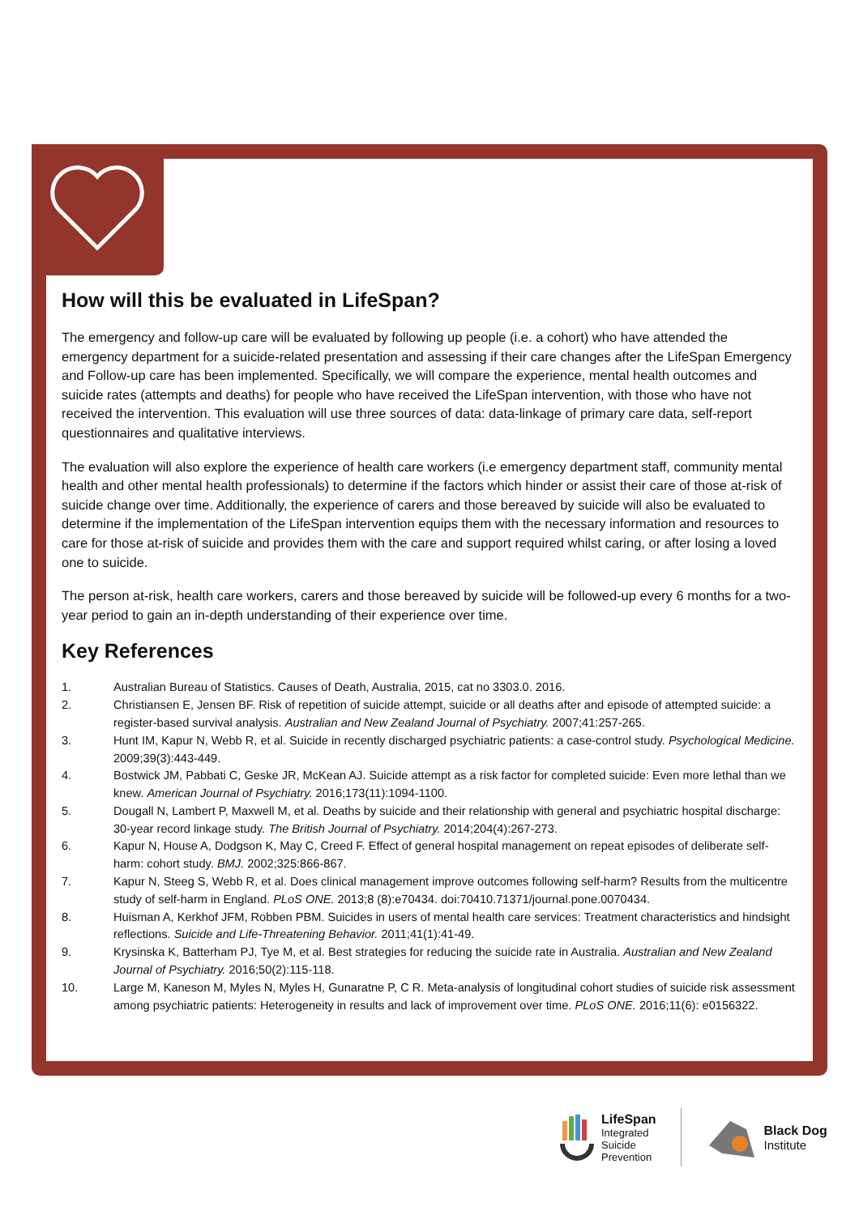How will this be evaluated in LifeSpan?
The emergency and follow-up care will be evaluated by following up people (i.e. a cohort) who have attended the emergency department for a suicide-related presentation and assessing if their care changes after the LifeSpan Emergency and Follow-up care has been implemented. Specifically, we will compare the experience, mental health outcomes and suicide rates (attempts and deaths) for people who have received the LifeSpan intervention, with those who have not received the intervention. This evaluation will use three sources of data: data-linkage of primary care data, self-report questionnaires and qualitative interviews.
The evaluation will also explore the experience of health care workers (i.e emergency department staff, community mental health and other mental health professionals) to determine if the factors which hinder or assist their care of those at-risk of suicide change over time. Additionally, the experience of carers and those bereaved by suicide will also be evaluated to determine if the implementation of the LifeSpan intervention equips them with the necessary information and resources to care for those at-risk of suicide and provides them with the care and support required whilst caring, or after losing a loved one to suicide.
The person at-risk, health care workers, carers and those bereaved by suicide will be followed-up every 6 months for a two-year period to gain an in-depth understanding of their experience over time.
Key References
1. Australian Bureau of Statistics. Causes of Death, Australia, 2015, cat no 3303.0. 2016.
2. Christiansen E, Jensen BF. Risk of repetition of suicide attempt, suicide or all deaths after and episode of attempted suicide: a register-based survival analysis. Australian and New Zealand Journal of Psychiatry. 2007;41:257-265.
3. Hunt IM, Kapur N, Webb R, et al. Suicide in recently discharged psychiatric patients: a case-control study. Psychological Medicine. 2009;39(3):443-449.
4. Bostwick JM, Pabbati C, Geske JR, McKean AJ. Suicide attempt as a risk factor for completed suicide: Even more lethal than we knew. American Journal of Psychiatry. 2016;173(11):1094-1100.
5. Dougall N, Lambert P, Maxwell M, et al. Deaths by suicide and their relationship with general and psychiatric hospital discharge: 30-year record linkage study. The British Journal of Psychiatry. 2014;204(4):267-273.
6. Kapur N, House A, Dodgson K, May C, Creed F. Effect of general hospital management on repeat episodes of deliberate self-harm: cohort study. BMJ. 2002;325:866-867.
7. Kapur N, Steeg S, Webb R, et al. Does clinical management improve outcomes following self-harm? Results from the multicentre study of self-harm in England. PLoS ONE. 2013;8 (8):e70434. doi:70410.71371/journal.pone.0070434.
8. Huisman A, Kerkhof JFM, Robben PBM. Suicides in users of mental health care services: Treatment characteristics and hindsight reflections. Suicide and Life-Threatening Behavior. 2011;41(1):41-49.
9. Krysinska K, Batterham PJ, Tye M, et al. Best strategies for reducing the suicide rate in Australia. Australian and New Zealand Journal of Psychiatry. 2016;50(2):115-118.
10. Large M, Kaneson M, Myles N, Myles H, Gunaratne P, C R. Meta-analysis of longitudinal cohort studies of suicide risk assessment among psychiatric patients: Heterogeneity in results and lack of improvement over time. PLoS ONE. 2016;11(6): e0156322.
LifeSpan
Integrated
Suicide
Prevention
Black Dog
Institute